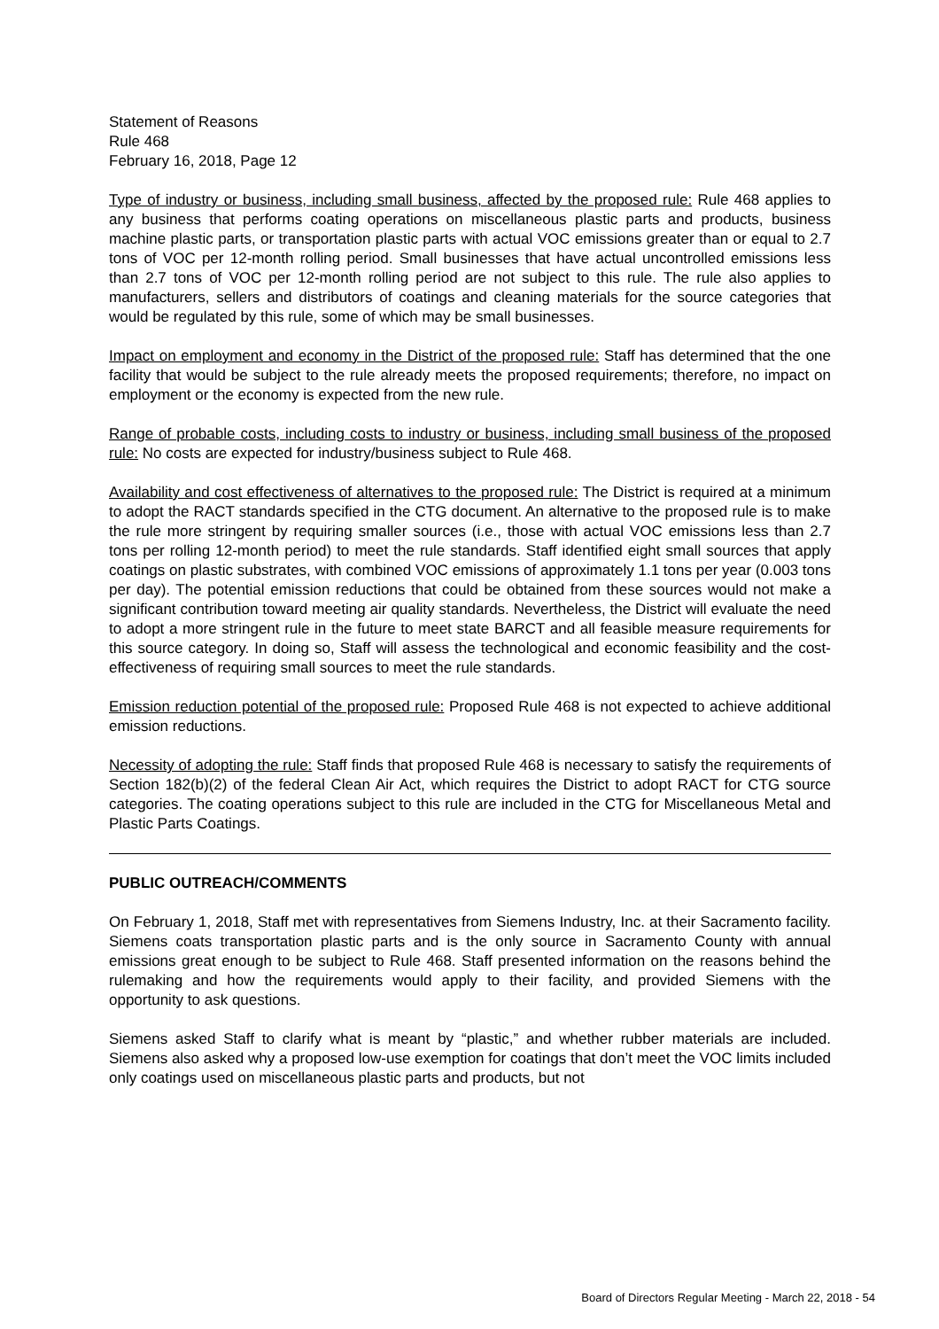Statement of Reasons
Rule 468
February 16, 2018, Page 12
Type of industry or business, including small business, affected by the proposed rule: Rule 468 applies to any business that performs coating operations on miscellaneous plastic parts and products, business machine plastic parts, or transportation plastic parts with actual VOC emissions greater than or equal to 2.7 tons of VOC per 12-month rolling period. Small businesses that have actual uncontrolled emissions less than 2.7 tons of VOC per 12-month rolling period are not subject to this rule. The rule also applies to manufacturers, sellers and distributors of coatings and cleaning materials for the source categories that would be regulated by this rule, some of which may be small businesses.
Impact on employment and economy in the District of the proposed rule: Staff has determined that the one facility that would be subject to the rule already meets the proposed requirements; therefore, no impact on employment or the economy is expected from the new rule.
Range of probable costs, including costs to industry or business, including small business of the proposed rule: No costs are expected for industry/business subject to Rule 468.
Availability and cost effectiveness of alternatives to the proposed rule: The District is required at a minimum to adopt the RACT standards specified in the CTG document. An alternative to the proposed rule is to make the rule more stringent by requiring smaller sources (i.e., those with actual VOC emissions less than 2.7 tons per rolling 12-month period) to meet the rule standards. Staff identified eight small sources that apply coatings on plastic substrates, with combined VOC emissions of approximately 1.1 tons per year (0.003 tons per day). The potential emission reductions that could be obtained from these sources would not make a significant contribution toward meeting air quality standards. Nevertheless, the District will evaluate the need to adopt a more stringent rule in the future to meet state BARCT and all feasible measure requirements for this source category. In doing so, Staff will assess the technological and economic feasibility and the cost-effectiveness of requiring small sources to meet the rule standards.
Emission reduction potential of the proposed rule: Proposed Rule 468 is not expected to achieve additional emission reductions.
Necessity of adopting the rule: Staff finds that proposed Rule 468 is necessary to satisfy the requirements of Section 182(b)(2) of the federal Clean Air Act, which requires the District to adopt RACT for CTG source categories. The coating operations subject to this rule are included in the CTG for Miscellaneous Metal and Plastic Parts Coatings.
PUBLIC OUTREACH/COMMENTS
On February 1, 2018, Staff met with representatives from Siemens Industry, Inc. at their Sacramento facility. Siemens coats transportation plastic parts and is the only source in Sacramento County with annual emissions great enough to be subject to Rule 468. Staff presented information on the reasons behind the rulemaking and how the requirements would apply to their facility, and provided Siemens with the opportunity to ask questions.
Siemens asked Staff to clarify what is meant by “plastic,” and whether rubber materials are included. Siemens also asked why a proposed low-use exemption for coatings that don’t meet the VOC limits included only coatings used on miscellaneous plastic parts and products, but not
Board of Directors Regular Meeting - March 22, 2018 - 54